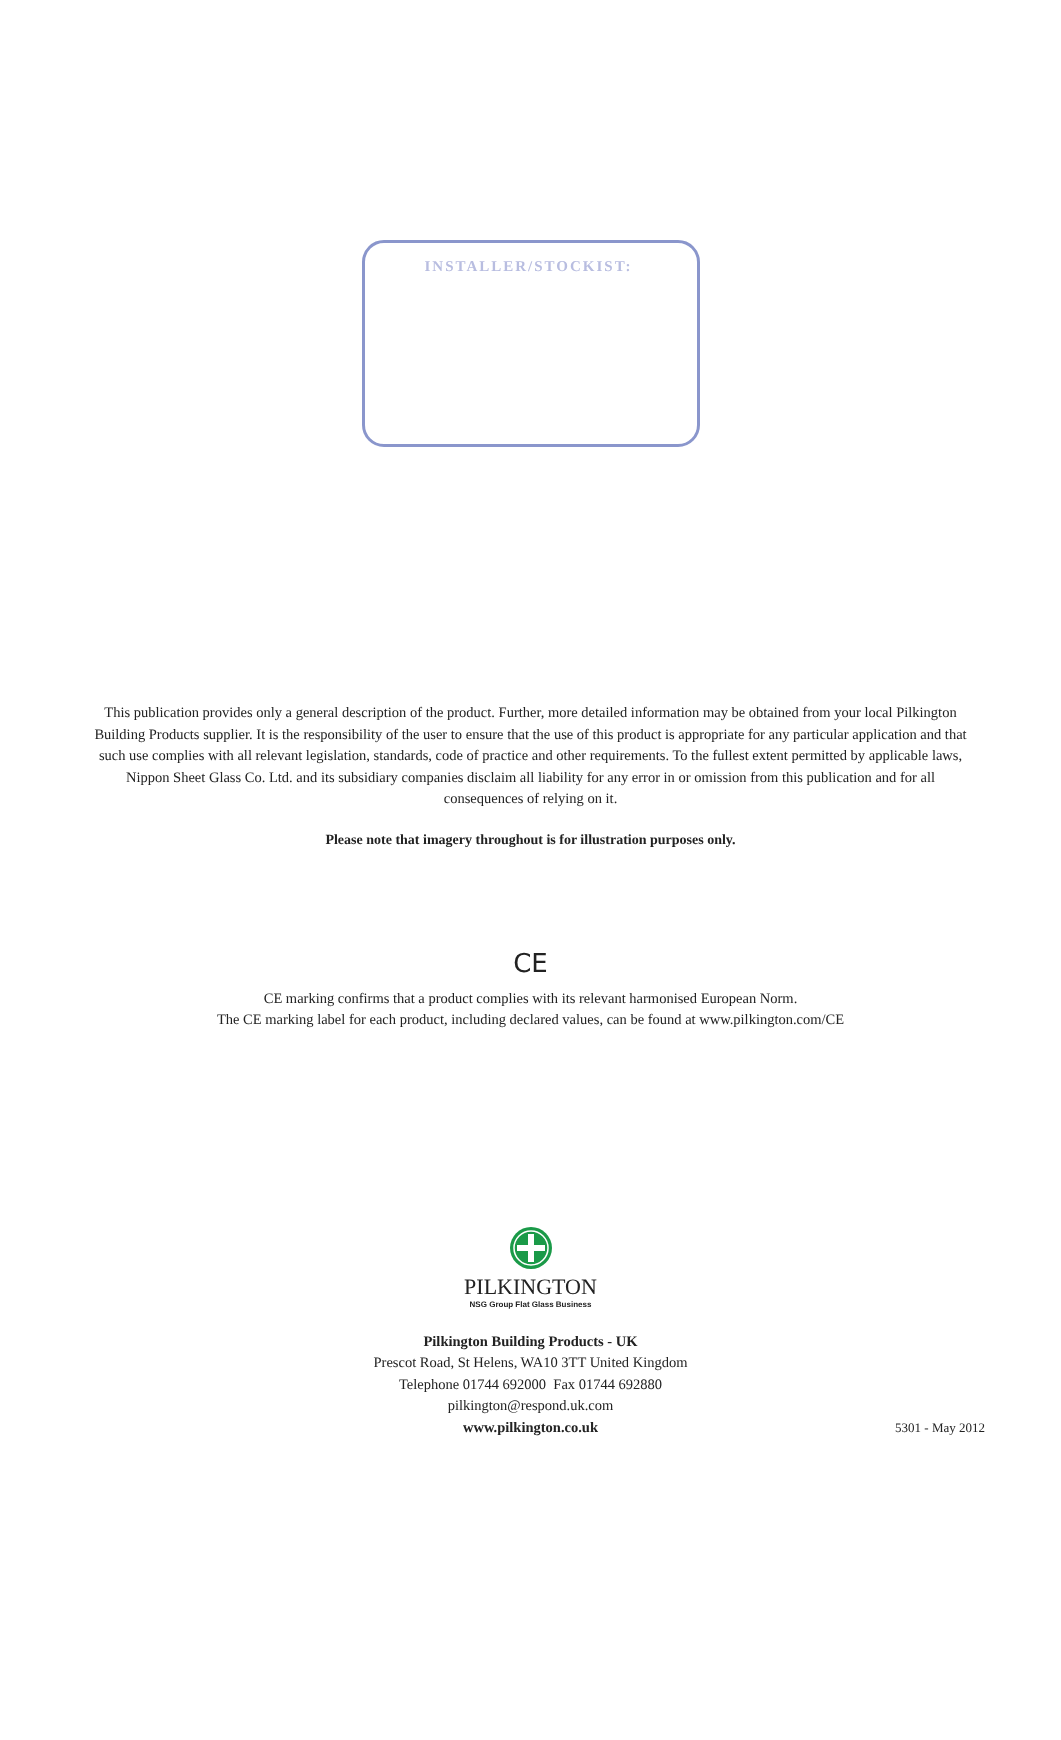INSTALLER/STOCKIST:
This publication provides only a general description of the product. Further, more detailed information may be obtained from your local Pilkington Building Products supplier. It is the responsibility of the user to ensure that the use of this product is appropriate for any particular application and that such use complies with all relevant legislation, standards, code of practice and other requirements. To the fullest extent permitted by applicable laws, Nippon Sheet Glass Co. Ltd. and its subsidiary companies disclaim all liability for any error in or omission from this publication and for all consequences of relying on it.
Please note that imagery throughout is for illustration purposes only.
CE
CE marking confirms that a product complies with its relevant harmonised European Norm.
The CE marking label for each product, including declared values, can be found at www.pilkington.com/CE
PILKINGTON
NSG Group Flat Glass Business
Pilkington Building Products - UK
Prescot Road, St Helens, WA10 3TT United Kingdom
Telephone 01744 692000 Fax 01744 692880
pilkington@respond.uk.com
www.pilkington.co.uk
5301 - May 2012